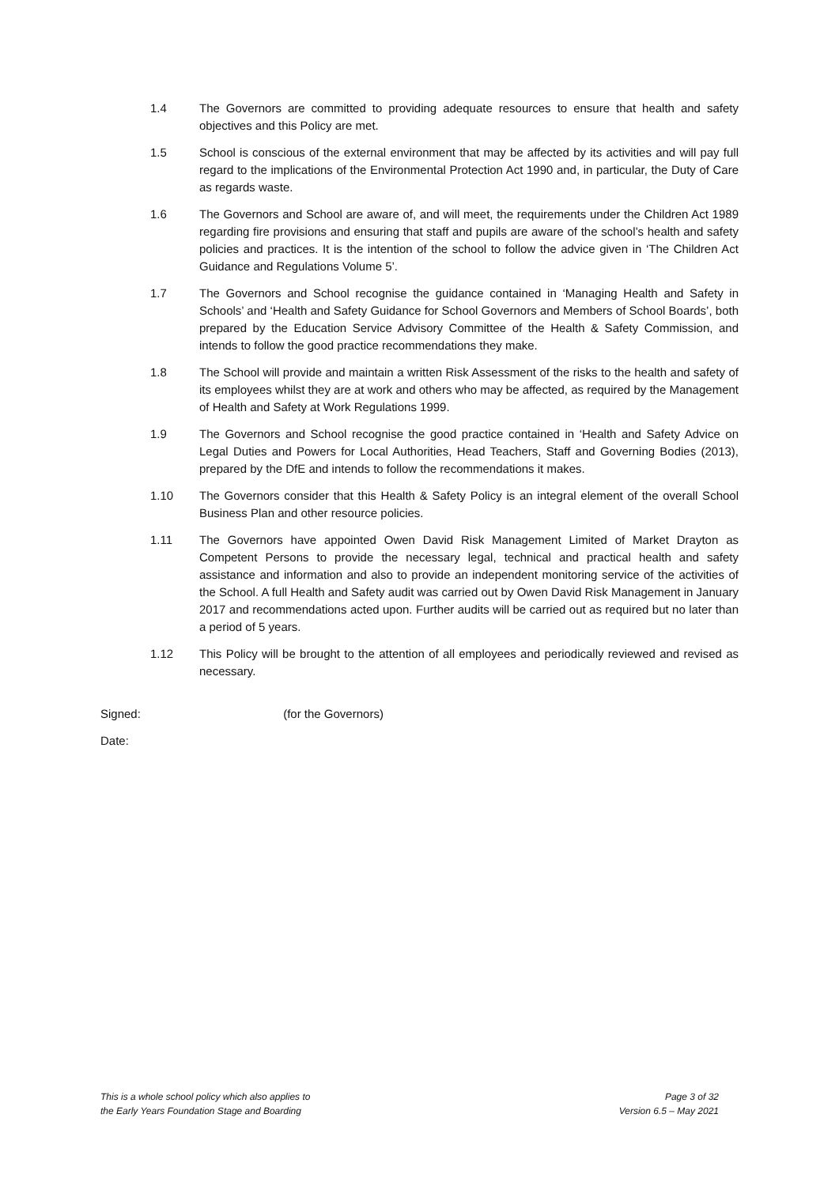1.4 The Governors are committed to providing adequate resources to ensure that health and safety objectives and this Policy are met.
1.5 School is conscious of the external environment that may be affected by its activities and will pay full regard to the implications of the Environmental Protection Act 1990 and, in particular, the Duty of Care as regards waste.
1.6 The Governors and School are aware of, and will meet, the requirements under the Children Act 1989 regarding fire provisions and ensuring that staff and pupils are aware of the school’s health and safety policies and practices. It is the intention of the school to follow the advice given in ‘The Children Act Guidance and Regulations Volume 5’.
1.7 The Governors and School recognise the guidance contained in ‘Managing Health and Safety in Schools’ and ‘Health and Safety Guidance for School Governors and Members of School Boards’, both prepared by the Education Service Advisory Committee of the Health & Safety Commission, and intends to follow the good practice recommendations they make.
1.8 The School will provide and maintain a written Risk Assessment of the risks to the health and safety of its employees whilst they are at work and others who may be affected, as required by the Management of Health and Safety at Work Regulations 1999.
1.9 The Governors and School recognise the good practice contained in ‘Health and Safety Advice on Legal Duties and Powers for Local Authorities, Head Teachers, Staff and Governing Bodies (2013), prepared by the DfE and intends to follow the recommendations it makes.
1.10 The Governors consider that this Health & Safety Policy is an integral element of the overall School Business Plan and other resource policies.
1.11 The Governors have appointed Owen David Risk Management Limited of Market Drayton as Competent Persons to provide the necessary legal, technical and practical health and safety assistance and information and also to provide an independent monitoring service of the activities of the School. A full Health and Safety audit was carried out by Owen David Risk Management in January 2017 and recommendations acted upon. Further audits will be carried out as required but no later than a period of 5 years.
1.12 This Policy will be brought to the attention of all employees and periodically reviewed and revised as necessary.
Signed: (for the Governors)
Date:
This is a whole school policy which also applies to
the Early Years Foundation Stage and Boarding
Page 3 of 32
Version 6.5 – May 2021